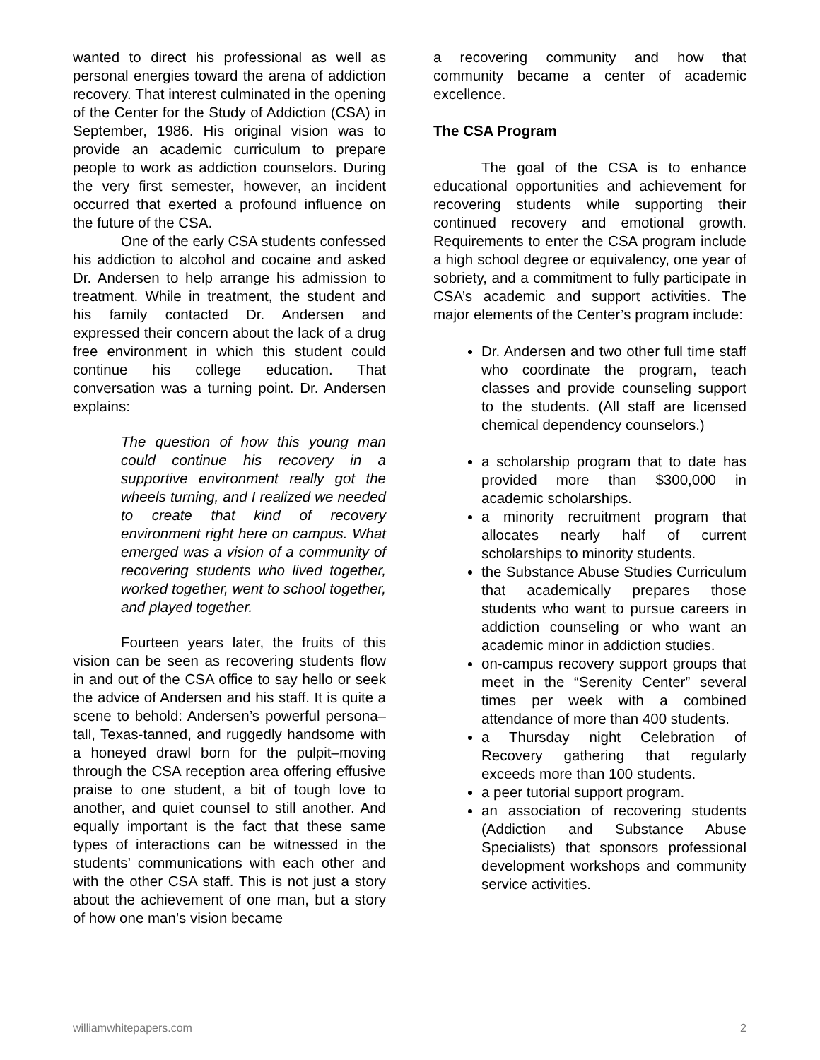wanted to direct his professional as well as personal energies toward the arena of addiction recovery. That interest culminated in the opening of the Center for the Study of Addiction (CSA) in September, 1986. His original vision was to provide an academic curriculum to prepare people to work as addiction counselors. During the very first semester, however, an incident occurred that exerted a profound influence on the future of the CSA.
One of the early CSA students confessed his addiction to alcohol and cocaine and asked Dr. Andersen to help arrange his admission to treatment. While in treatment, the student and his family contacted Dr. Andersen and expressed their concern about the lack of a drug free environment in which this student could continue his college education. That conversation was a turning point. Dr. Andersen explains:
The question of how this young man could continue his recovery in a supportive environment really got the wheels turning, and I realized we needed to create that kind of recovery environment right here on campus. What emerged was a vision of a community of recovering students who lived together, worked together, went to school together, and played together.
Fourteen years later, the fruits of this vision can be seen as recovering students flow in and out of the CSA office to say hello or seek the advice of Andersen and his staff. It is quite a scene to behold: Andersen’s powerful persona–tall, Texas-tanned, and ruggedly handsome with a honeyed drawl born for the pulpit–moving through the CSA reception area offering effusive praise to one student, a bit of tough love to another, and quiet counsel to still another. And equally important is the fact that these same types of interactions can be witnessed in the students’ communications with each other and with the other CSA staff. This is not just a story about the achievement of one man, but a story of how one man’s vision became
a recovering community and how that community became a center of academic excellence.
The CSA Program
The goal of the CSA is to enhance educational opportunities and achievement for recovering students while supporting their continued recovery and emotional growth. Requirements to enter the CSA program include a high school degree or equivalency, one year of sobriety, and a commitment to fully participate in CSA’s academic and support activities. The major elements of the Center’s program include:
Dr. Andersen and two other full time staff who coordinate the program, teach classes and provide counseling support to the students. (All staff are licensed chemical dependency counselors.)
a scholarship program that to date has provided more than $300,000 in academic scholarships.
a minority recruitment program that allocates nearly half of current scholarships to minority students.
the Substance Abuse Studies Curriculum that academically prepares those students who want to pursue careers in addiction counseling or who want an academic minor in addiction studies.
on-campus recovery support groups that meet in the “Serenity Center” several times per week with a combined attendance of more than 400 students.
a Thursday night Celebration of Recovery gathering that regularly exceeds more than 100 students.
a peer tutorial support program.
an association of recovering students (Addiction and Substance Abuse Specialists) that sponsors professional development workshops and community service activities.
williamwhitepapers.com 2